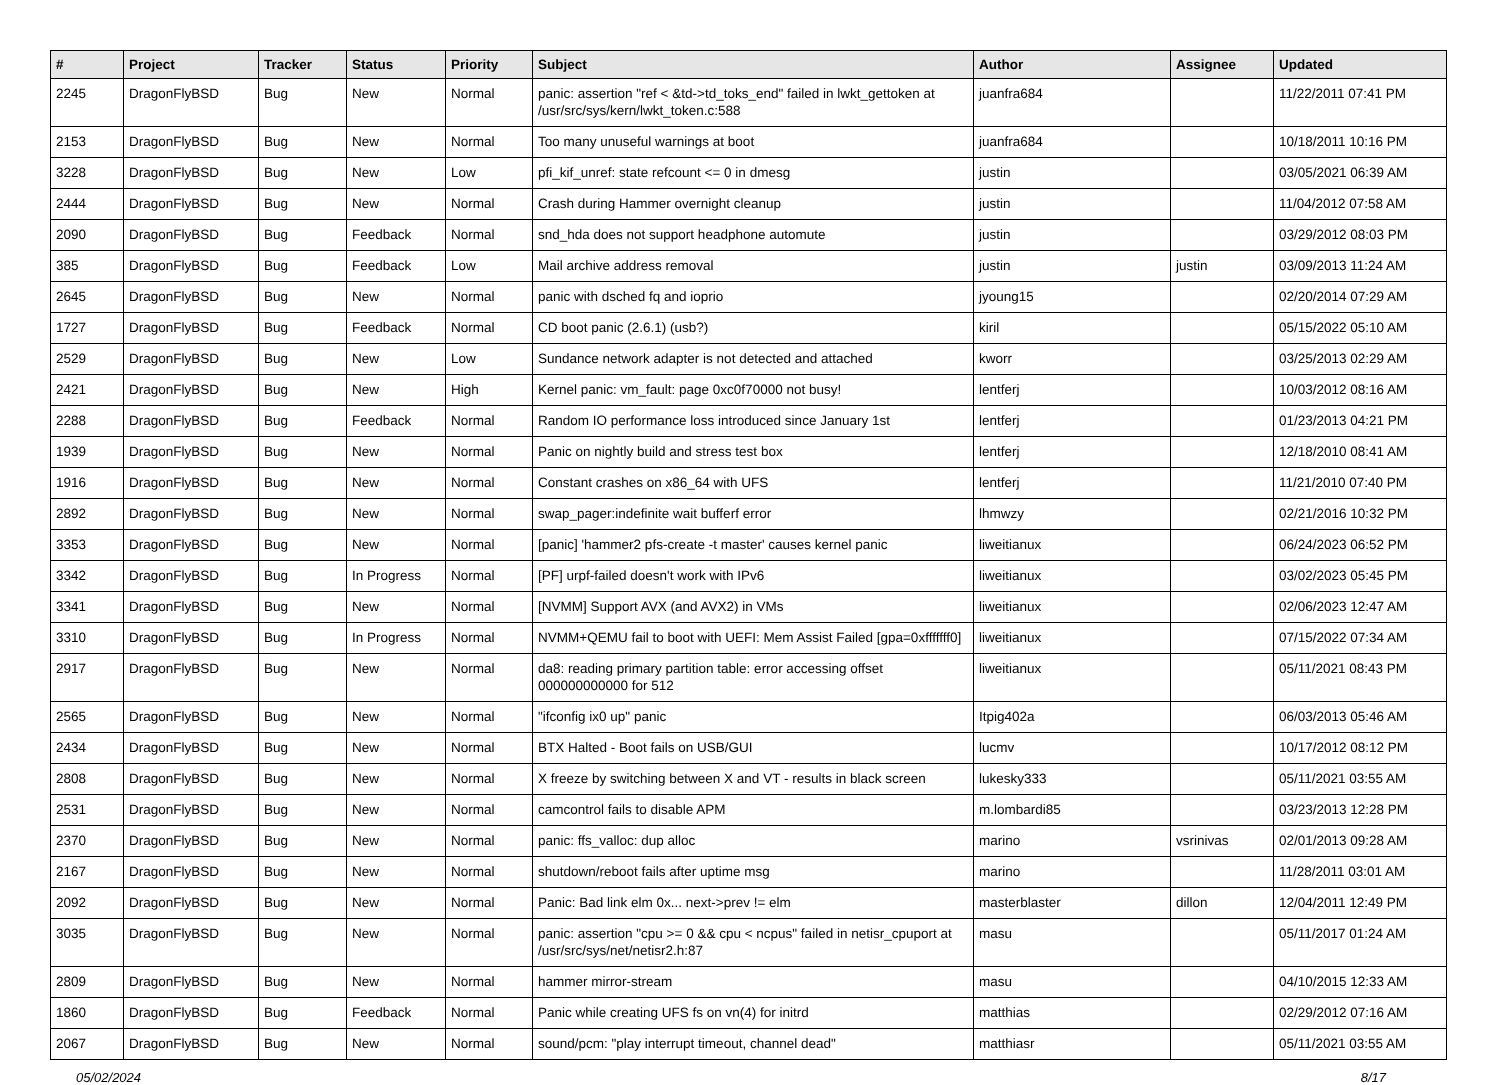| # | Project | Tracker | Status | Priority | Subject | Author | Assignee | Updated |
| --- | --- | --- | --- | --- | --- | --- | --- | --- |
| 2245 | DragonFlyBSD | Bug | New | Normal | panic: assertion "ref < &td->td_toks_end" failed in lwkt_gettoken at /usr/src/sys/kern/lwkt_token.c:588 | juanfra684 | | 11/22/2011 07:41 PM |
| 2153 | DragonFlyBSD | Bug | New | Normal | Too many unuseful warnings at boot | juanfra684 | | 10/18/2011 10:16 PM |
| 3228 | DragonFlyBSD | Bug | New | Low | pfi_kif_unref: state refcount <= 0 in dmesg | justin | | 03/05/2021 06:39 AM |
| 2444 | DragonFlyBSD | Bug | New | Normal | Crash during Hammer overnight cleanup | justin | | 11/04/2012 07:58 AM |
| 2090 | DragonFlyBSD | Bug | Feedback | Normal | snd_hda does not support headphone automute | justin | | 03/29/2012 08:03 PM |
| 385 | DragonFlyBSD | Bug | Feedback | Low | Mail archive address removal | justin | justin | 03/09/2013 11:24 AM |
| 2645 | DragonFlyBSD | Bug | New | Normal | panic with dsched fq and ioprio | jyoung15 | | 02/20/2014 07:29 AM |
| 1727 | DragonFlyBSD | Bug | Feedback | Normal | CD boot panic (2.6.1) (usb?) | kiril | | 05/15/2022 05:10 AM |
| 2529 | DragonFlyBSD | Bug | New | Low | Sundance network adapter is not detected and attached | kworr | | 03/25/2013 02:29 AM |
| 2421 | DragonFlyBSD | Bug | New | High | Kernel panic: vm_fault: page 0xc0f70000 not busy! | lentferj | | 10/03/2012 08:16 AM |
| 2288 | DragonFlyBSD | Bug | Feedback | Normal | Random IO performance loss introduced since January 1st | lentferj | | 01/23/2013 04:21 PM |
| 1939 | DragonFlyBSD | Bug | New | Normal | Panic on nightly build and stress test box | lentferj | | 12/18/2010 08:41 AM |
| 1916 | DragonFlyBSD | Bug | New | Normal | Constant crashes on x86_64 with UFS | lentferj | | 11/21/2010 07:40 PM |
| 2892 | DragonFlyBSD | Bug | New | Normal | swap_pager:indefinite wait bufferf error | lhmwzy | | 02/21/2016 10:32 PM |
| 3353 | DragonFlyBSD | Bug | New | Normal | [panic] 'hammer2 pfs-create -t master' causes kernel panic | liweitianux | | 06/24/2023 06:52 PM |
| 3342 | DragonFlyBSD | Bug | In Progress | Normal | [PF] urpf-failed doesn't work with IPv6 | liweitianux | | 03/02/2023 05:45 PM |
| 3341 | DragonFlyBSD | Bug | New | Normal | [NVMM] Support AVX (and AVX2) in VMs | liweitianux | | 02/06/2023 12:47 AM |
| 3310 | DragonFlyBSD | Bug | In Progress | Normal | NVMM+QEMU fail to boot with UEFI: Mem Assist Failed [gpa=0xfffffff0] | liweitianux | | 07/15/2022 07:34 AM |
| 2917 | DragonFlyBSD | Bug | New | Normal | da8: reading primary partition table: error accessing offset 000000000000 for 512 | liweitianux | | 05/11/2021 08:43 PM |
| 2565 | DragonFlyBSD | Bug | New | Normal | "ifconfig ix0 up" panic | Itpig402a | | 06/03/2013 05:46 AM |
| 2434 | DragonFlyBSD | Bug | New | Normal | BTX Halted - Boot fails on USB/GUI | lucmv | | 10/17/2012 08:12 PM |
| 2808 | DragonFlyBSD | Bug | New | Normal | X freeze by switching between X and VT - results in black screen | lukesky333 | | 05/11/2021 03:55 AM |
| 2531 | DragonFlyBSD | Bug | New | Normal | camcontrol fails to disable APM | m.lombardi85 | | 03/23/2013 12:28 PM |
| 2370 | DragonFlyBSD | Bug | New | Normal | panic: ffs_valloc: dup alloc | marino | vsrinivas | 02/01/2013 09:28 AM |
| 2167 | DragonFlyBSD | Bug | New | Normal | shutdown/reboot fails after uptime msg | marino | | 11/28/2011 03:01 AM |
| 2092 | DragonFlyBSD | Bug | New | Normal | Panic: Bad link elm 0x... next->prev != elm | masterblaster | dillon | 12/04/2011 12:49 PM |
| 3035 | DragonFlyBSD | Bug | New | Normal | panic: assertion "cpu >= 0 && cpu < ncpus" failed in netisr_cpuport at /usr/src/sys/net/netisr2.h:87 | masu | | 05/11/2017 01:24 AM |
| 2809 | DragonFlyBSD | Bug | New | Normal | hammer mirror-stream | masu | | 04/10/2015 12:33 AM |
| 1860 | DragonFlyBSD | Bug | Feedback | Normal | Panic while creating UFS fs on vn(4) for initrd | matthias | | 02/29/2012 07:16 AM |
| 2067 | DragonFlyBSD | Bug | New | Normal | sound/pcm: "play interrupt timeout, channel dead" | matthiasr | | 05/11/2021 03:55 AM |
05/02/2024 8/17